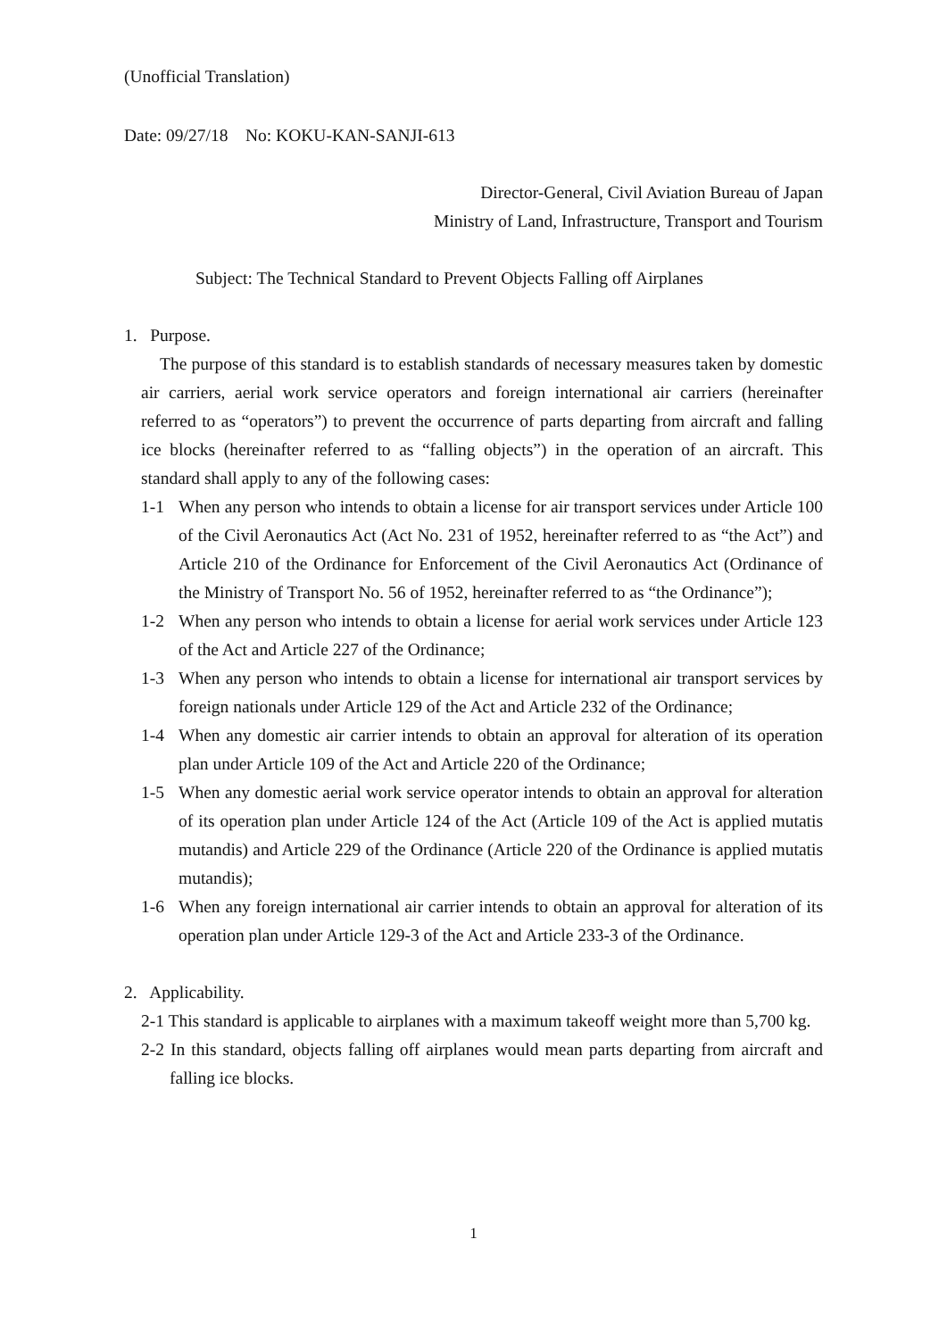(Unofficial Translation)
Date: 09/27/18 No: KOKU-KAN-SANJI-613
Director-General, Civil Aviation Bureau of Japan
Ministry of Land, Infrastructure, Transport and Tourism
Subject: The Technical Standard to Prevent Objects Falling off Airplanes
1. Purpose.
The purpose of this standard is to establish standards of necessary measures taken by domestic air carriers, aerial work service operators and foreign international air carriers (hereinafter referred to as “operators”) to prevent the occurrence of parts departing from aircraft and falling ice blocks (hereinafter referred to as “falling objects”) in the operation of an aircraft. This standard shall apply to any of the following cases:
1-1 When any person who intends to obtain a license for air transport services under Article 100 of the Civil Aeronautics Act (Act No. 231 of 1952, hereinafter referred to as “the Act”) and Article 210 of the Ordinance for Enforcement of the Civil Aeronautics Act (Ordinance of the Ministry of Transport No. 56 of 1952, hereinafter referred to as “the Ordinance”);
1-2 When any person who intends to obtain a license for aerial work services under Article 123 of the Act and Article 227 of the Ordinance;
1-3 When any person who intends to obtain a license for international air transport services by foreign nationals under Article 129 of the Act and Article 232 of the Ordinance;
1-4 When any domestic air carrier intends to obtain an approval for alteration of its operation plan under Article 109 of the Act and Article 220 of the Ordinance;
1-5 When any domestic aerial work service operator intends to obtain an approval for alteration of its operation plan under Article 124 of the Act (Article 109 of the Act is applied mutatis mutandis) and Article 229 of the Ordinance (Article 220 of the Ordinance is applied mutatis mutandis);
1-6 When any foreign international air carrier intends to obtain an approval for alteration of its operation plan under Article 129-3 of the Act and Article 233-3 of the Ordinance.
2. Applicability.
2-1 This standard is applicable to airplanes with a maximum takeoff weight more than 5,700 kg.
2-2 In this standard, objects falling off airplanes would mean parts departing from aircraft and falling ice blocks.
1